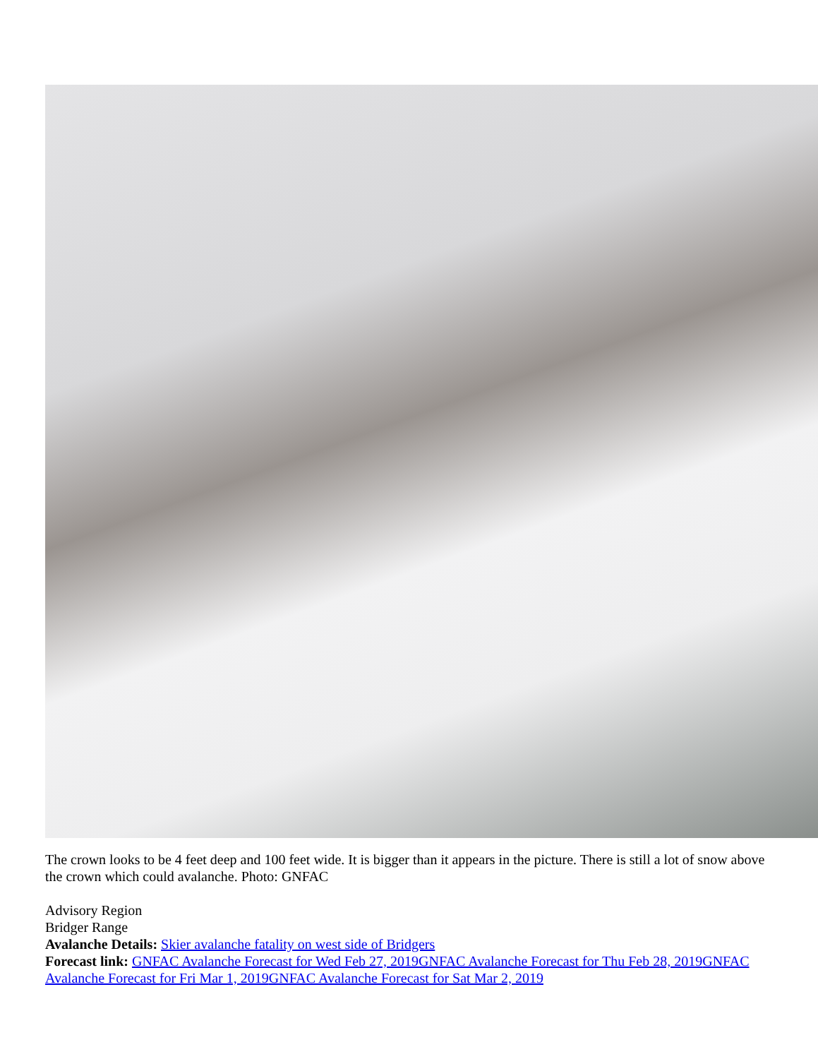The crown looks to be 4 feet deep and 100 feet wide. It is bigger than it appears in the picture. There is still a lot of snow above the crown which could avalanche. Photo: GNFAC
Advisory Region
Bridger Range
Avalanche Details: Skier avalanche fatality on west side of Bridgers
Forecast link: GNFAC Avalanche Forecast for Wed Feb 27, 2019 GNFAC Avalanche Forecast for Thu Feb 28, 2019 GNFAC Avalanche Forecast for Fri Mar 1, 2019 GNFAC Avalanche Forecast for Sat Mar 2, 2019